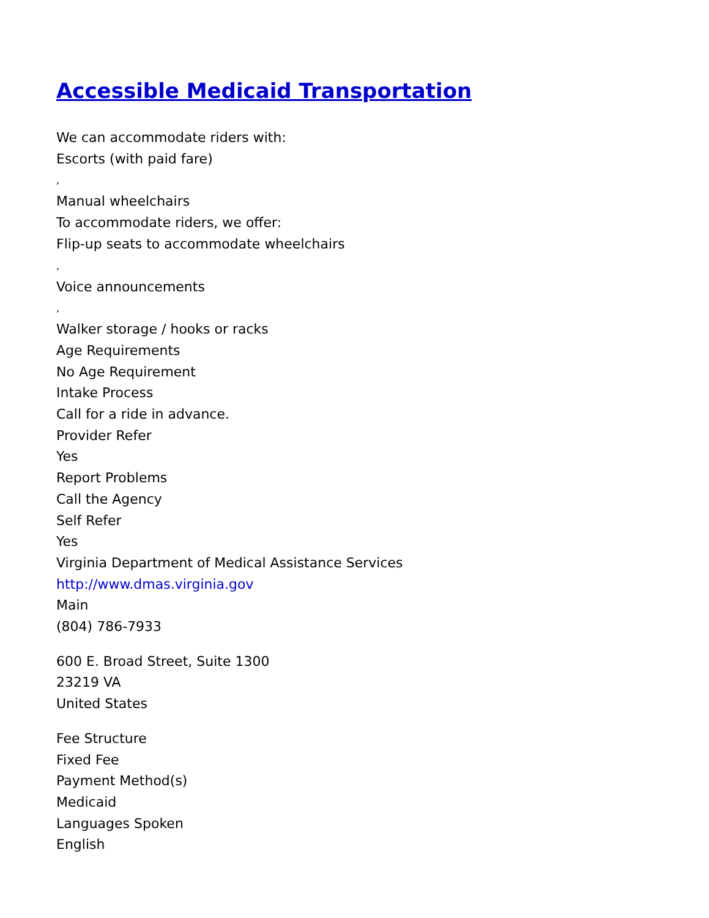Accessible Medicaid Transportation
We can accommodate riders with:
Escorts (with paid fare)
,
Manual wheelchairs
To accommodate riders, we offer:
Flip-up seats to accommodate wheelchairs
,
Voice announcements
,
Walker storage / hooks or racks
Age Requirements
No Age Requirement
Intake Process
Call for a ride in advance.
Provider Refer
Yes
Report Problems
Call the Agency
Self Refer
Yes
Virginia Department of Medical Assistance Services
http://www.dmas.virginia.gov
Main
(804) 786-7933
600 E. Broad Street, Suite 1300
23219 VA
United States
Fee Structure
Fixed Fee
Payment Method(s)
Medicaid
Languages Spoken
English